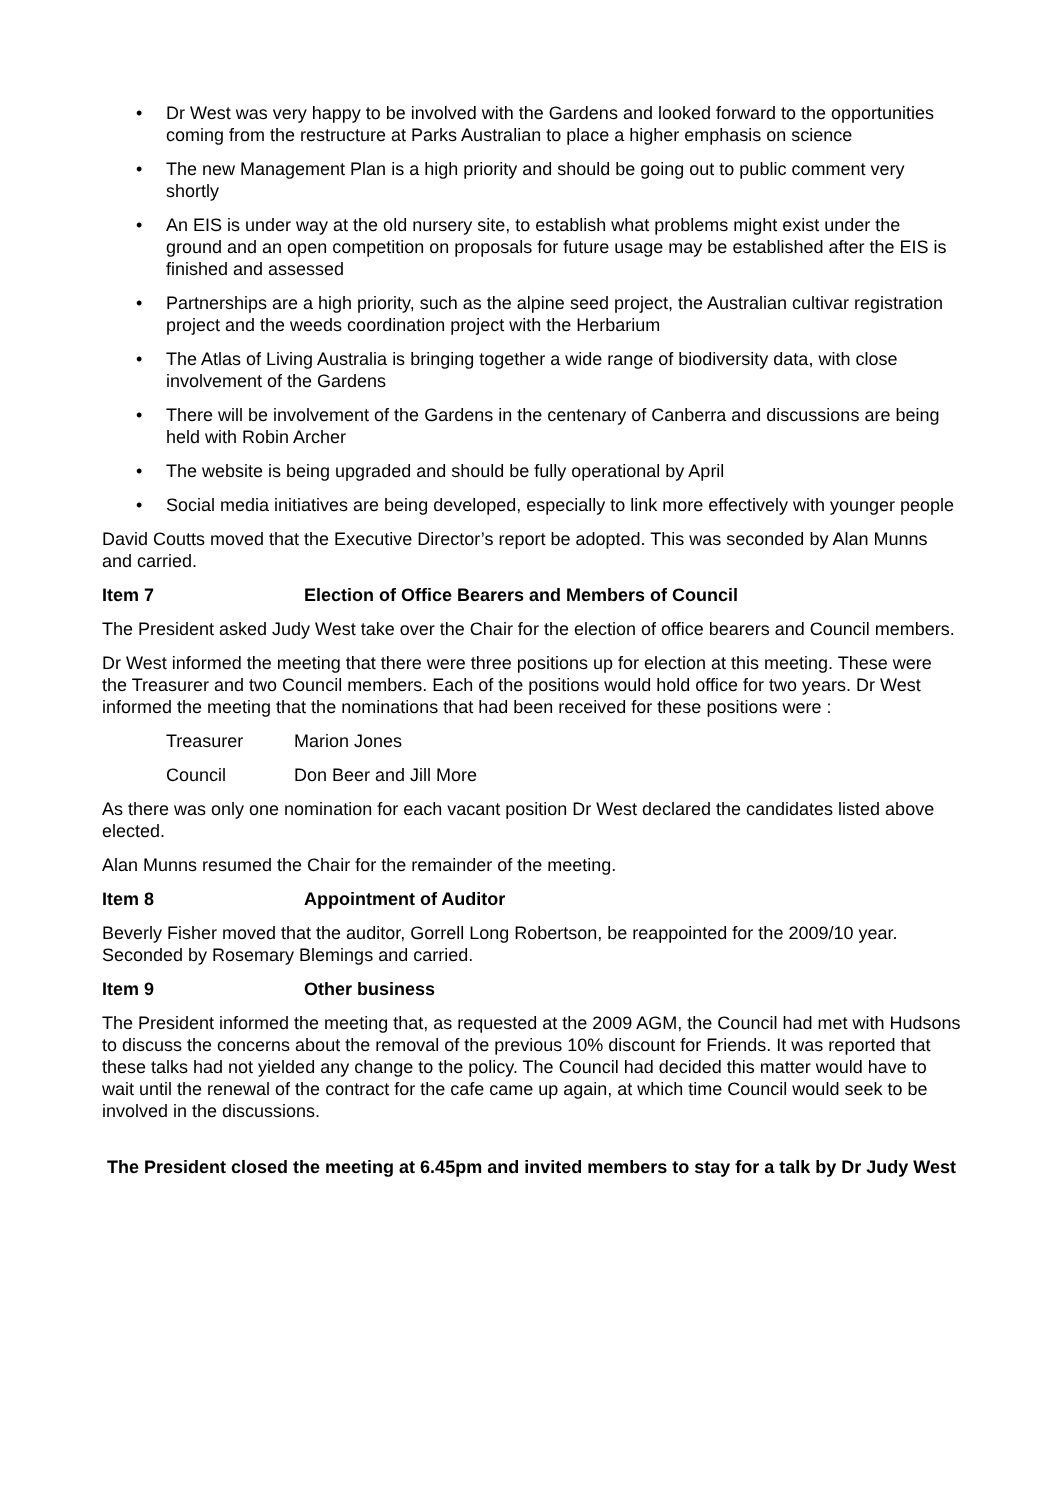• Dr West was very happy to be involved with the Gardens and looked forward to the opportunities coming from the restructure at Parks Australian to place a higher emphasis on science
• The new Management Plan is a high priority and should be going out to public comment very shortly
• An EIS is under way at the old nursery site, to establish what problems might exist under the ground and an open competition on proposals for future usage may be established after the EIS is finished and assessed
• Partnerships are a high priority, such as the alpine seed project, the Australian cultivar registration project and the weeds coordination project with the Herbarium
• The Atlas of Living Australia is bringing together a wide range of biodiversity data, with close involvement of the Gardens
• There will be involvement of the Gardens in the centenary of Canberra and discussions are being held with Robin Archer
• The website is being upgraded and should be fully operational by April
• Social media initiatives are being developed, especially to link more effectively with younger people
David Coutts moved that the Executive Director’s report be adopted. This was seconded by Alan Munns and carried.
Item 7 Election of Office Bearers and Members of Council
The President asked Judy West take over the Chair for the election of office bearers and Council members.
Dr West informed the meeting that there were three positions up for election at this meeting. These were the Treasurer and two Council members. Each of the positions would hold office for two years. Dr West informed the meeting that the nominations that had been received for these positions were :
Treasurer Marion Jones
Council Don Beer and Jill More
As there was only one nomination for each vacant position Dr West declared the candidates listed above elected.
Alan Munns resumed the Chair for the remainder of the meeting.
Item 8 Appointment of Auditor
Beverly Fisher moved that the auditor, Gorrell Long Robertson, be reappointed for the 2009/10 year. Seconded by Rosemary Blemings and carried.
Item 9 Other business
The President informed the meeting that, as requested at the 2009 AGM, the Council had met with Hudsons to discuss the concerns about the removal of the previous 10% discount for Friends. It was reported that these talks had not yielded any change to the policy. The Council had decided this matter would have to wait until the renewal of the contract for the cafe came up again, at which time Council would seek to be involved in the discussions.
The President closed the meeting at 6.45pm and invited members to stay for a talk by Dr Judy West